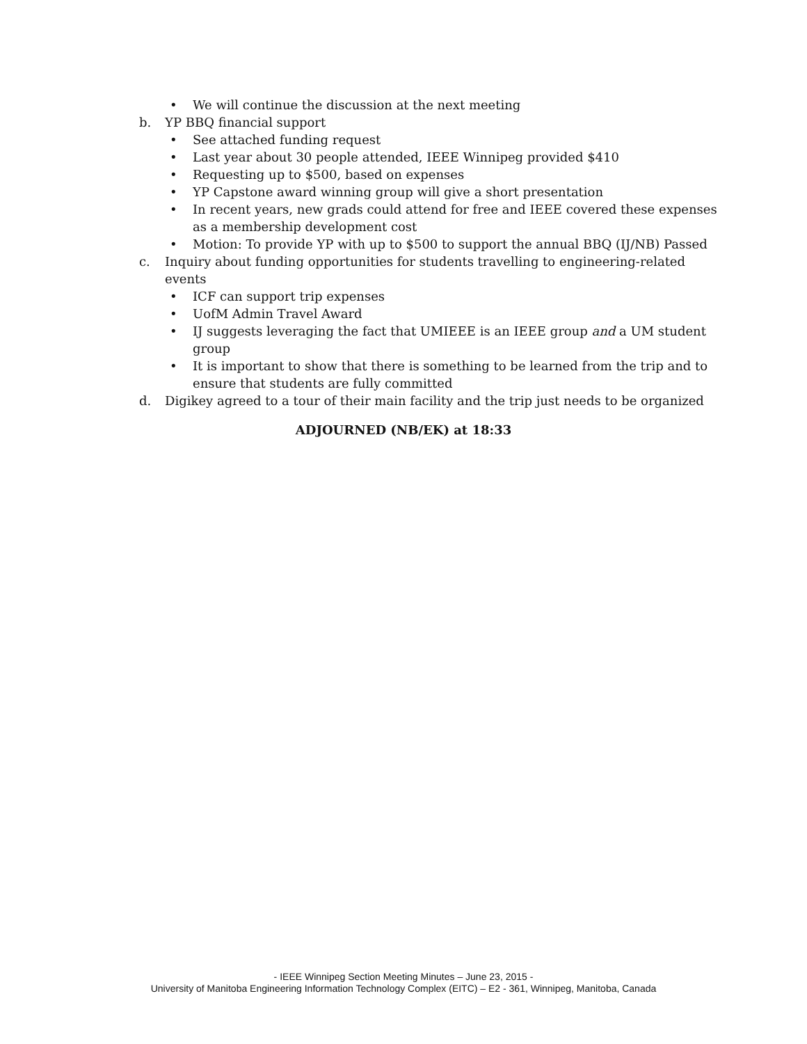• We will continue the discussion at the next meeting
b. YP BBQ financial support
• See attached funding request
• Last year about 30 people attended, IEEE Winnipeg provided $410
• Requesting up to $500, based on expenses
• YP Capstone award winning group will give a short presentation
• In recent years, new grads could attend for free and IEEE covered these expenses as a membership development cost
• Motion: To provide YP with up to $500 to support the annual BBQ (IJ/NB) Passed
c. Inquiry about funding opportunities for students travelling to engineering-related events
• ICF can support trip expenses
• UofM Admin Travel Award
• IJ suggests leveraging the fact that UMIEEE is an IEEE group and a UM student group
• It is important to show that there is something to be learned from the trip and to ensure that students are fully committed
d. Digikey agreed to a tour of their main facility and the trip just needs to be organized
ADJOURNED (NB/EK) at 18:33
- IEEE Winnipeg Section Meeting Minutes – June 23, 2015 -
University of Manitoba Engineering Information Technology Complex (EITC) – E2 - 361, Winnipeg, Manitoba, Canada